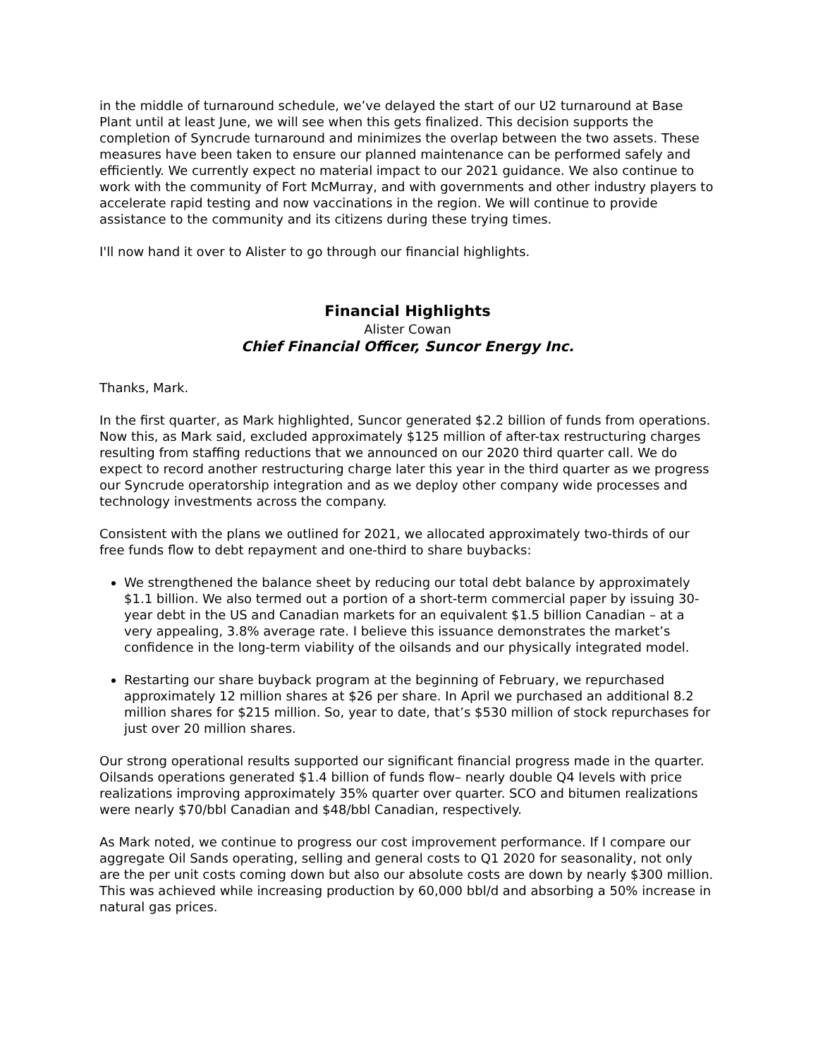in the middle of turnaround schedule, we’ve delayed the start of our U2 turnaround at Base Plant until at least June, we will see when this gets finalized. This decision supports the completion of Syncrude turnaround and minimizes the overlap between the two assets. These measures have been taken to ensure our planned maintenance can be performed safely and efficiently. We currently expect no material impact to our 2021 guidance. We also continue to work with the community of Fort McMurray, and with governments and other industry players to accelerate rapid testing and now vaccinations in the region. We will continue to provide assistance to the community and its citizens during these trying times.
I'll now hand it over to Alister to go through our financial highlights.
Financial Highlights
Alister Cowan
Chief Financial Officer, Suncor Energy Inc.
Thanks, Mark.
In the first quarter, as Mark highlighted, Suncor generated $2.2 billion of funds from operations. Now this, as Mark said, excluded approximately $125 million of after-tax restructuring charges resulting from staffing reductions that we announced on our 2020 third quarter call. We do expect to record another restructuring charge later this year in the third quarter as we progress our Syncrude operatorship integration and as we deploy other company wide processes and technology investments across the company.
Consistent with the plans we outlined for 2021, we allocated approximately two-thirds of our free funds flow to debt repayment and one-third to share buybacks:
We strengthened the balance sheet by reducing our total debt balance by approximately $1.1 billion. We also termed out a portion of a short-term commercial paper by issuing 30-year debt in the US and Canadian markets for an equivalent $1.5 billion Canadian – at a very appealing, 3.8% average rate. I believe this issuance demonstrates the market’s confidence in the long-term viability of the oilsands and our physically integrated model.
Restarting our share buyback program at the beginning of February, we repurchased approximately 12 million shares at $26 per share. In April we purchased an additional 8.2 million shares for $215 million. So, year to date, that’s $530 million of stock repurchases for just over 20 million shares.
Our strong operational results supported our significant financial progress made in the quarter. Oilsands operations generated $1.4 billion of funds flow– nearly double Q4 levels with price realizations improving approximately 35% quarter over quarter. SCO and bitumen realizations were nearly $70/bbl Canadian and $48/bbl Canadian, respectively.
As Mark noted, we continue to progress our cost improvement performance. If I compare our aggregate Oil Sands operating, selling and general costs to Q1 2020 for seasonality, not only are the per unit costs coming down but also our absolute costs are down by nearly $300 million. This was achieved while increasing production by 60,000 bbl/d and absorbing a 50% increase in natural gas prices.